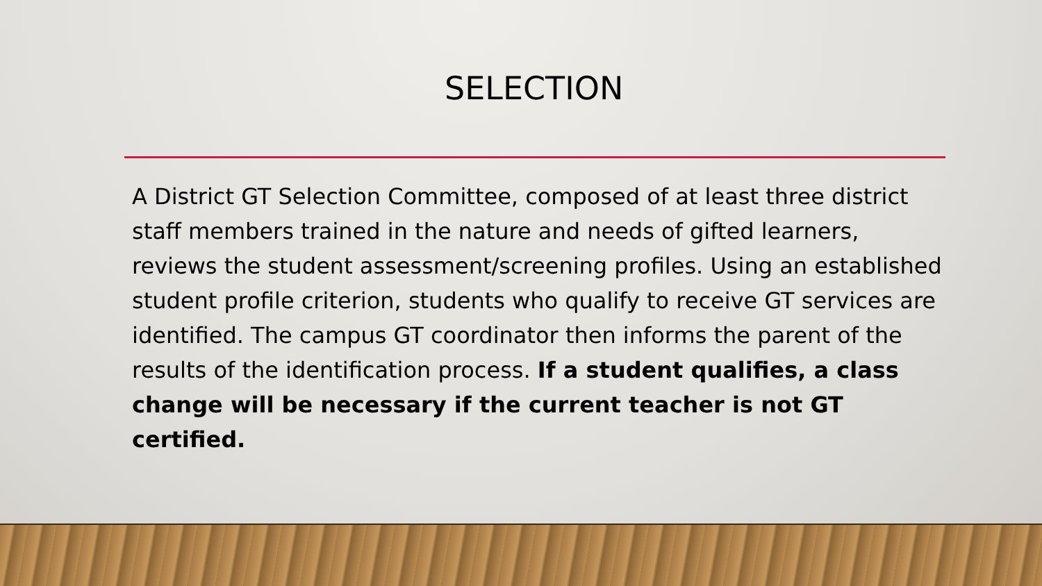SELECTION
A District GT Selection Committee, composed of at least three district staff members trained in the nature and needs of gifted learners, reviews the student assessment/screening profiles. Using an established student profile criterion, students who qualify to receive GT services are identified. The campus GT coordinator then informs the parent of the results of the identification process. If a student qualifies, a class change will be necessary if the current teacher is not GT certified.